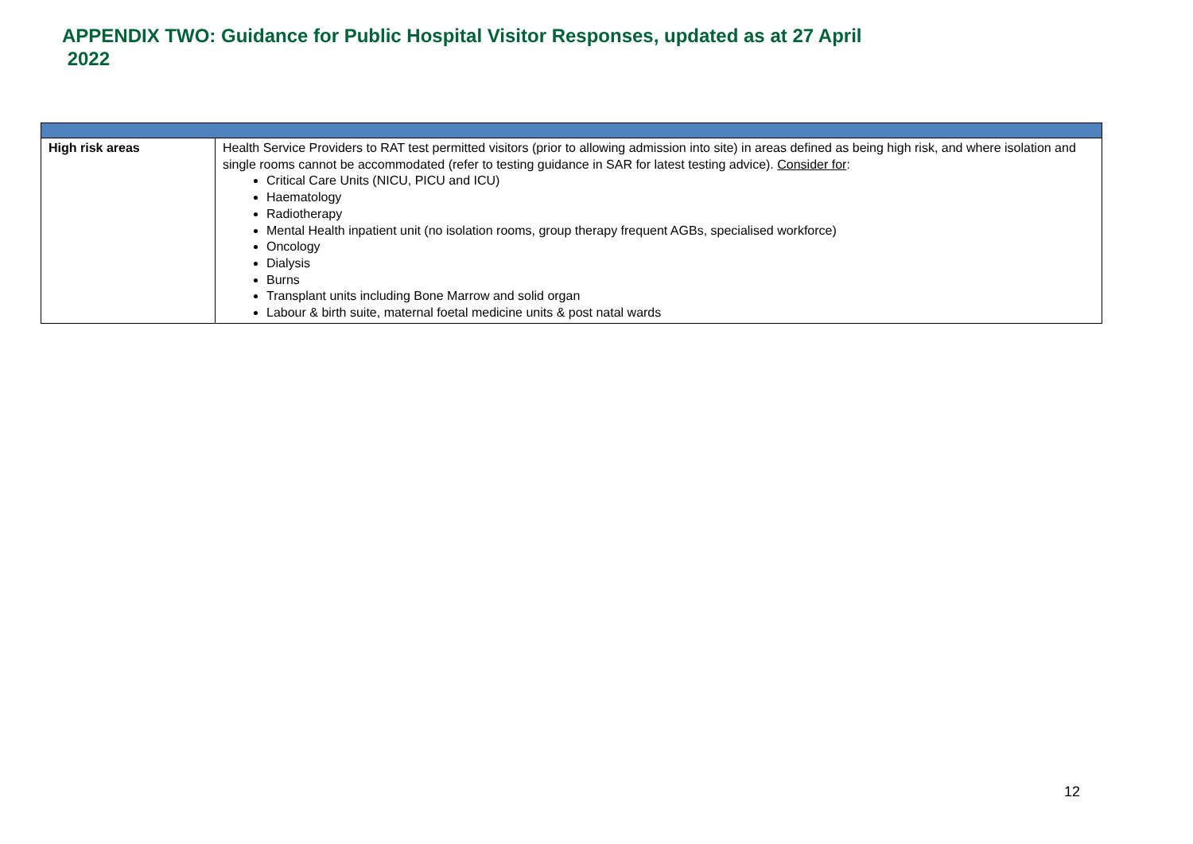APPENDIX TWO: Guidance for Public Hospital Visitor Responses, updated as at 27 April
2022
| High risk areas | Health Service Providers to RAT test permitted visitors (prior to allowing admission into site) in areas defined as being high risk, and where isolation and single rooms cannot be accommodated (refer to testing guidance in SAR for latest testing advice). Consider for : Critical Care Units (NICU, PICU and ICU) Haematology Radiotherapy Mental Health inpatient unit (no isolation rooms, group therapy frequent AGBs, specialised workforce) Oncology Dialysis Burns Transplant units including Bone Marrow and solid organ Labour & birth suite, maternal foetal medicine units & post natal wards |
12